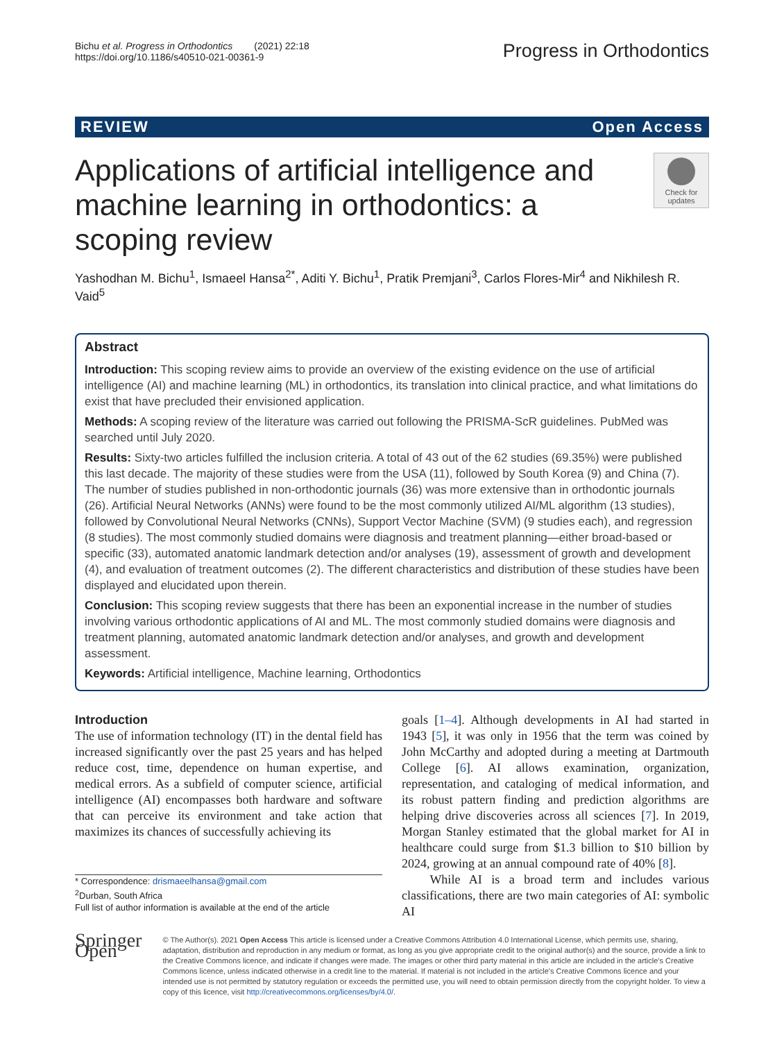Bichu et al. Progress in Orthodontics (2021) 22:18
https://doi.org/10.1186/s40510-021-00361-9
Progress in Orthodontics
REVIEW Open Access
Applications of artificial intelligence and machine learning in orthodontics: a scoping review
Check for updates
Yashodhan M. Bichu<sup>1</sup>, Ismaeel Hansa<sup>2*</sup>, Aditi Y. Bichu<sup>1</sup>, Pratik Premjani<sup>3</sup>, Carlos Flores-Mir<sup>4</sup> and Nikhilesh R. Vaid<sup>5</sup>
Abstract
Introduction: This scoping review aims to provide an overview of the existing evidence on the use of artificial intelligence (AI) and machine learning (ML) in orthodontics, its translation into clinical practice, and what limitations do exist that have precluded their envisioned application.
Methods: A scoping review of the literature was carried out following the PRISMA-ScR guidelines. PubMed was searched until July 2020.
Results: Sixty-two articles fulfilled the inclusion criteria. A total of 43 out of the 62 studies (69.35%) were published this last decade. The majority of these studies were from the USA (11), followed by South Korea (9) and China (7). The number of studies published in non-orthodontic journals (36) was more extensive than in orthodontic journals (26). Artificial Neural Networks (ANNs) were found to be the most commonly utilized AI/ML algorithm (13 studies), followed by Convolutional Neural Networks (CNNs), Support Vector Machine (SVM) (9 studies each), and regression (8 studies). The most commonly studied domains were diagnosis and treatment planning—either broad-based or specific (33), automated anatomic landmark detection and/or analyses (19), assessment of growth and development (4), and evaluation of treatment outcomes (2). The different characteristics and distribution of these studies have been displayed and elucidated upon therein.
Conclusion: This scoping review suggests that there has been an exponential increase in the number of studies involving various orthodontic applications of AI and ML. The most commonly studied domains were diagnosis and treatment planning, automated anatomic landmark detection and/or analyses, and growth and development assessment.
Keywords: Artificial intelligence, Machine learning, Orthodontics
Introduction
The use of information technology (IT) in the dental field has increased significantly over the past 25 years and has helped reduce cost, time, dependence on human expertise, and medical errors. As a subfield of computer science, artificial intelligence (AI) encompasses both hardware and software that can perceive its environment and take action that maximizes its chances of successfully achieving its
* Correspondence: drismaeelhansa@gmail.com
<sup>2</sup> Durban, South Africa
Full list of author information is available at the end of the article
goals [1–4]. Although developments in AI had started in 1943 [5], it was only in 1956 that the term was coined by John McCarthy and adopted during a meeting at Dartmouth College [6]. AI allows examination, organization, representation, and cataloging of medical information, and its robust pattern finding and prediction algorithms are helping drive discoveries across all sciences [7]. In 2019, Morgan Stanley estimated that the global market for AI in healthcare could surge from $1.3 billion to $10 billion by 2024, growing at an annual compound rate of 40% [8].
While AI is a broad term and includes various classifications, there are two main categories of AI: symbolic AI
Springer Open
© The Author(s). 2021 Open Access This article is licensed under a Creative Commons Attribution 4.0 International License, which permits use, sharing, adaptation, distribution and reproduction in any medium or format, as long as you give appropriate credit to the original author(s) and the source, provide a link to the Creative Commons licence, and indicate if changes were made. The images or other third party material in this article are included in the article's Creative Commons licence, unless indicated otherwise in a credit line to the material. If material is not included in the article's Creative Commons licence and your intended use is not permitted by statutory regulation or exceeds the permitted use, you will need to obtain permission directly from the copyright holder. To view a copy of this licence, visit http://creativecommons.org/licenses/by/4.0/.